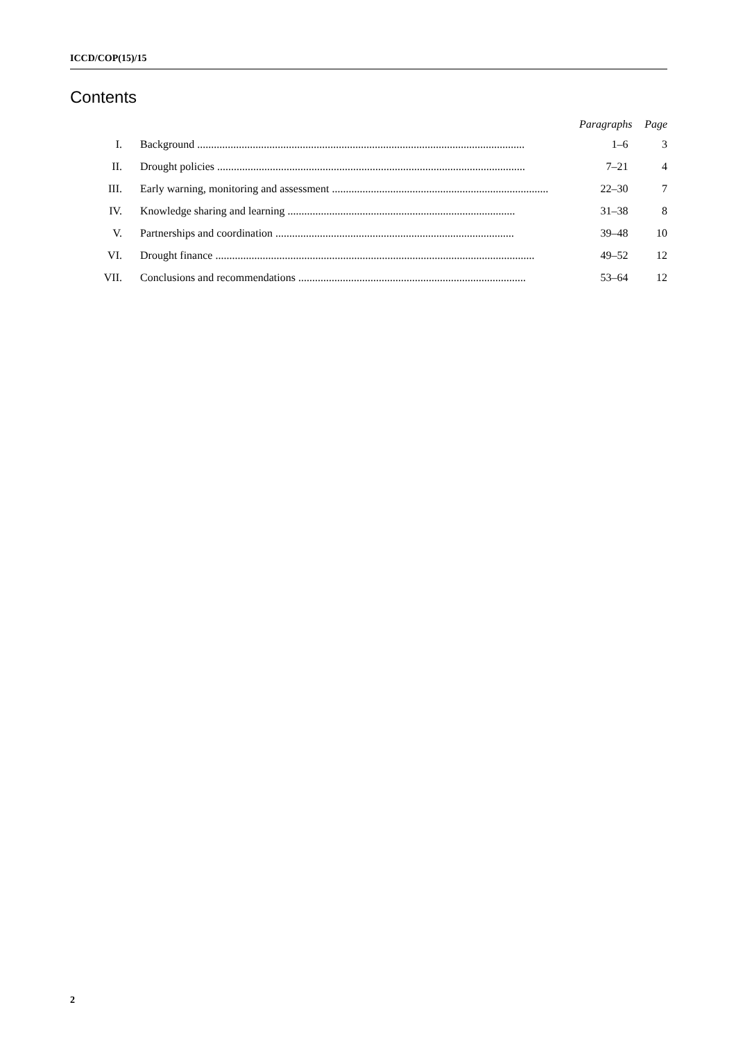ICCD/COP(15)/15
Contents
| | | Paragraphs | Page |
| --- | --- | --- | --- |
| I. | Background ...................................................................................................................... | 1–6 | 3 |
| II. | Drought policies ............................................................................................................... | 7–21 | 4 |
| III. | Early warning, monitoring and assessment .............................................................................. | 22–30 | 7 |
| IV. | Knowledge sharing and learning .................................................................................. | 31–38 | 8 |
| V. | Partnerships and coordination ...................................................................................... | 39–48 | 10 |
| VI. | Drought finance ................................................................................................................... | 49–52 | 12 |
| VII. | Conclusions and recommendations .................................................................................. | 53–64 | 12 |
2